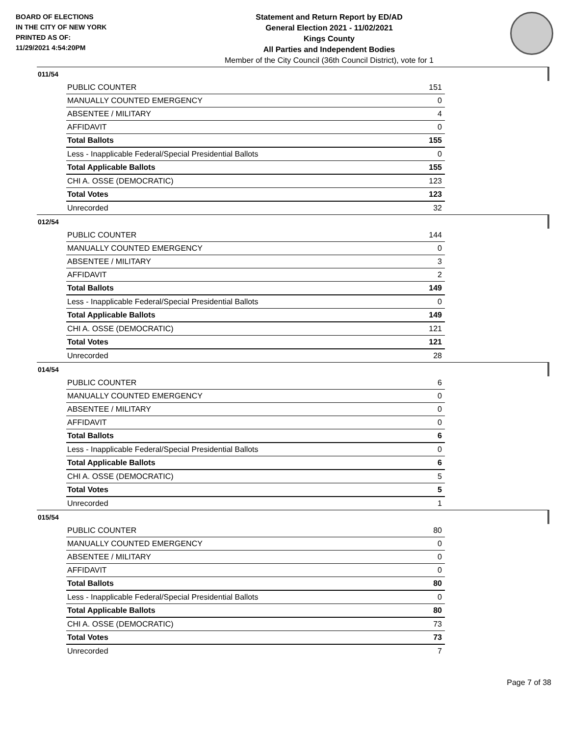BOARD OF ELECTIONS
IN THE CITY OF NEW YORK
PRINTED AS OF:
11/29/2021 4:54:20PM
Statement and Return Report by ED/AD
General Election 2021 - 11/02/2021
Kings County
All Parties and Independent Bodies
Member of the City Council (36th Council District), vote for 1
011/54
| PUBLIC COUNTER | 151 |
| MANUALLY COUNTED EMERGENCY | 0 |
| ABSENTEE / MILITARY | 4 |
| AFFIDAVIT | 0 |
| Total Ballots | 155 |
| Less - Inapplicable Federal/Special Presidential Ballots | 0 |
| Total Applicable Ballots | 155 |
| CHI A. OSSE (DEMOCRATIC) | 123 |
| Total Votes | 123 |
| Unrecorded | 32 |
012/54
| PUBLIC COUNTER | 144 |
| MANUALLY COUNTED EMERGENCY | 0 |
| ABSENTEE / MILITARY | 3 |
| AFFIDAVIT | 2 |
| Total Ballots | 149 |
| Less - Inapplicable Federal/Special Presidential Ballots | 0 |
| Total Applicable Ballots | 149 |
| CHI A. OSSE (DEMOCRATIC) | 121 |
| Total Votes | 121 |
| Unrecorded | 28 |
014/54
| PUBLIC COUNTER | 6 |
| MANUALLY COUNTED EMERGENCY | 0 |
| ABSENTEE / MILITARY | 0 |
| AFFIDAVIT | 0 |
| Total Ballots | 6 |
| Less - Inapplicable Federal/Special Presidential Ballots | 0 |
| Total Applicable Ballots | 6 |
| CHI A. OSSE (DEMOCRATIC) | 5 |
| Total Votes | 5 |
| Unrecorded | 1 |
015/54
| PUBLIC COUNTER | 80 |
| MANUALLY COUNTED EMERGENCY | 0 |
| ABSENTEE / MILITARY | 0 |
| AFFIDAVIT | 0 |
| Total Ballots | 80 |
| Less - Inapplicable Federal/Special Presidential Ballots | 0 |
| Total Applicable Ballots | 80 |
| CHI A. OSSE (DEMOCRATIC) | 73 |
| Total Votes | 73 |
| Unrecorded | 7 |
Page 7 of 38